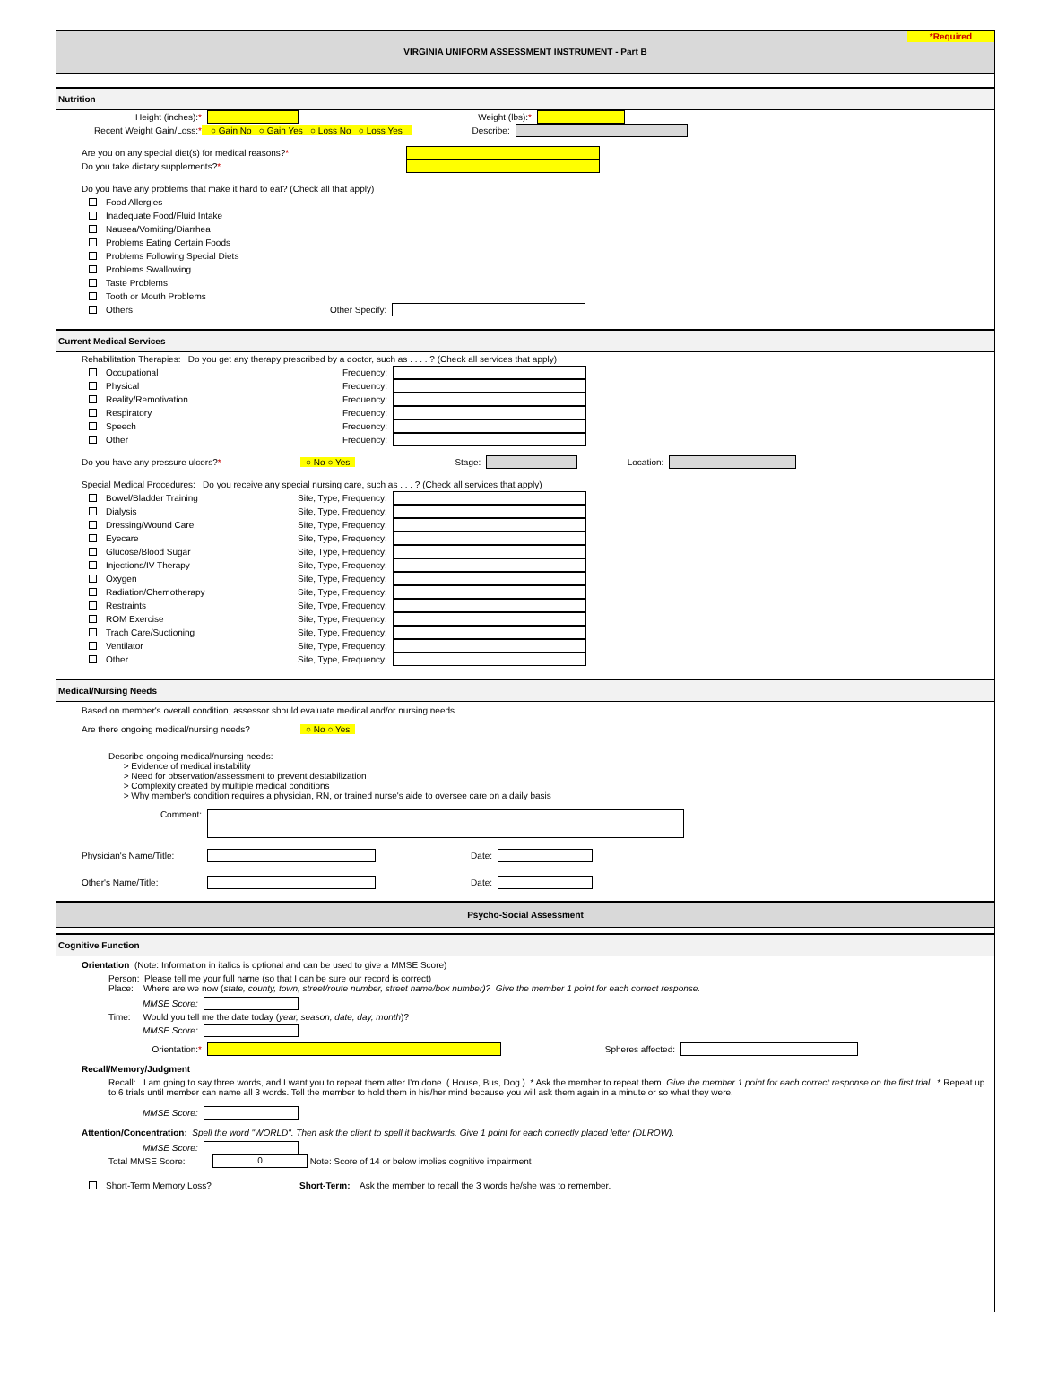*Required VIRGINIA UNIFORM ASSESSMENT INSTRUMENT - Part B
Nutrition
Height (inches):* Weight (lbs):*
Recent Weight Gain/Loss:* ○ Gain No ○ Gain Yes ○ Loss No ○ Loss Yes Describe:
Are you on any special diet(s) for medical reasons?*
Do you take dietary supplements?*
Do you have any problems that make it hard to eat? (Check all that apply)
Food Allergies
Inadequate Food/Fluid Intake
Nausea/Vomiting/Diarrhea
Problems Eating Certain Foods
Problems Following Special Diets
Problems Swallowing
Taste Problems
Tooth or Mouth Problems
Others Other Specify:
Current Medical Services
Rehabilitation Therapies: Do you get any therapy prescribed by a doctor, such as . . . . ? (Check all services that apply)
Occupational Frequency:
Physical Frequency:
Reality/Remotivation Frequency:
Respiratory Frequency:
Speech Frequency:
Other Frequency:
Do you have any pressure ulcers?* ○ No ○ Yes Stage: Location:
Special Medical Procedures: Do you receive any special nursing care, such as . . . ? (Check all services that apply)
Bowel/Bladder Training Site, Type, Frequency:
Dialysis Site, Type, Frequency:
Dressing/Wound Care Site, Type, Frequency:
Eyecare Site, Type, Frequency:
Glucose/Blood Sugar Site, Type, Frequency:
Injections/IV Therapy Site, Type, Frequency:
Oxygen Site, Type, Frequency:
Radiation/Chemotherapy Site, Type, Frequency:
Restraints Site, Type, Frequency:
ROM Exercise Site, Type, Frequency:
Trach Care/Suctioning Site, Type, Frequency:
Ventilator Site, Type, Frequency:
Other Site, Type, Frequency:
Medical/Nursing Needs
Based on member's overall condition, assessor should evaluate medical and/or nursing needs.
Are there ongoing medical/nursing needs? ○ No ○ Yes
Describe ongoing medical/nursing needs:
> Evidence of medical instability
> Need for observation/assessment to prevent destabilization
> Complexity created by multiple medical conditions
> Why member's condition requires a physician, RN, or trained nurse's aide to oversee care on a daily basis
Comment:
Physician's Name/Title: Date:
Other's Name/Title: Date:
Psycho-Social Assessment
Cognitive Function
Orientation (Note: Information in italics is optional and can be used to give a MMSE Score)
Person: Please tell me your full name (so that I can be sure our record is correct)
Place: Where are we now (state, county, town, street/route number, street name/box number)? Give the member 1 point for each correct response.
MMSE Score:
Time: Would you tell me the date today (year, season, date, day, month)?
MMSE Score:
Orientation:* Spheres affected:
Recall/Memory/Judgment
Recall: I am going to say three words, and I want you to repeat them after I'm done. ( House, Bus, Dog ). * Ask the member to repeat them. Give the member 1 point for each correct response on the first trial. * Repeat up to 6 trials until member can name all 3 words. Tell the member to hold them in his/her mind because you will ask them again in a minute or so what they were.
MMSE Score:
Attention/Concentration: Spell the word "WORLD". Then ask the client to spell it backwards. Give 1 point for each correctly placed letter (DLROW).
MMSE Score:
Total MMSE Score: 0 Note: Score of 14 or below implies cognitive impairment
Short-Term Memory Loss? Short-Term: Ask the member to recall the 3 words he/she was to remember.